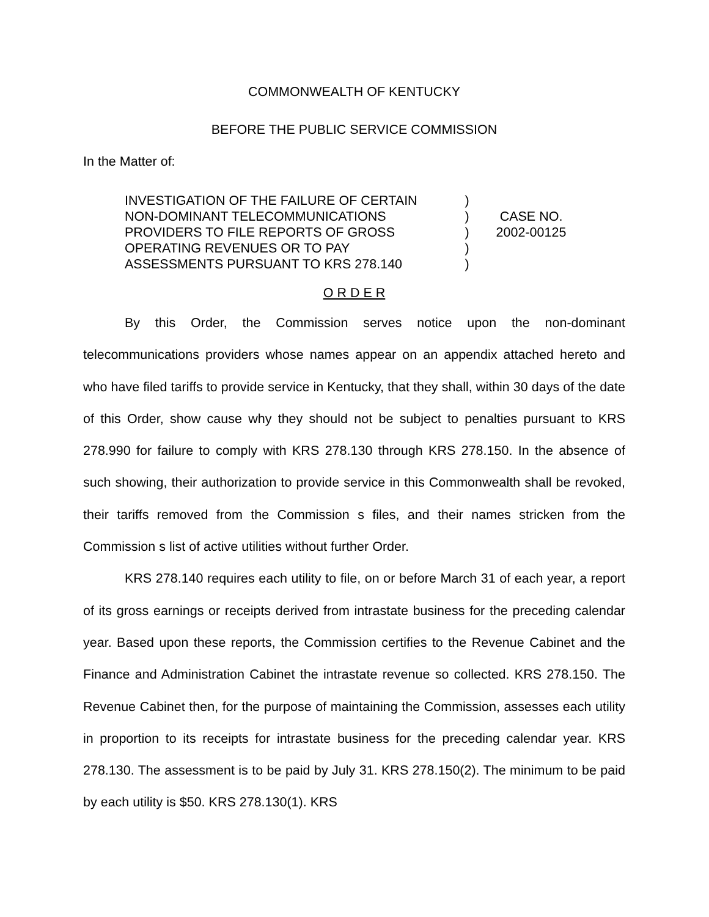COMMONWEALTH OF KENTUCKY
BEFORE THE PUBLIC SERVICE COMMISSION
In the Matter of:
INVESTIGATION OF THE FAILURE OF CERTAIN
NON-DOMINANT TELECOMMUNICATIONS
PROVIDERS TO FILE REPORTS OF GROSS
OPERATING REVENUES OR TO PAY
ASSESSMENTS PURSUANT TO KRS 278.140
)
)
)
)
)
CASE NO.
2002-00125
O R D E R
By this Order, the Commission serves notice upon the non-dominant telecommunications providers whose names appear on an appendix attached hereto and who have filed tariffs to provide service in Kentucky, that they shall, within 30 days of the date of this Order, show cause why they should not be subject to penalties pursuant to KRS 278.990 for failure to comply with KRS 278.130 through KRS 278.150. In the absence of such showing, their authorization to provide service in this Commonwealth shall be revoked, their tariffs removed from the Commission s files, and their names stricken from the Commission s list of active utilities without further Order.
KRS 278.140 requires each utility to file, on or before March 31 of each year, a report of its gross earnings or receipts derived from intrastate business for the preceding calendar year. Based upon these reports, the Commission certifies to the Revenue Cabinet and the Finance and Administration Cabinet the intrastate revenue so collected. KRS 278.150. The Revenue Cabinet then, for the purpose of maintaining the Commission, assesses each utility in proportion to its receipts for intrastate business for the preceding calendar year. KRS 278.130. The assessment is to be paid by July 31. KRS 278.150(2). The minimum to be paid by each utility is $50. KRS 278.130(1). KRS